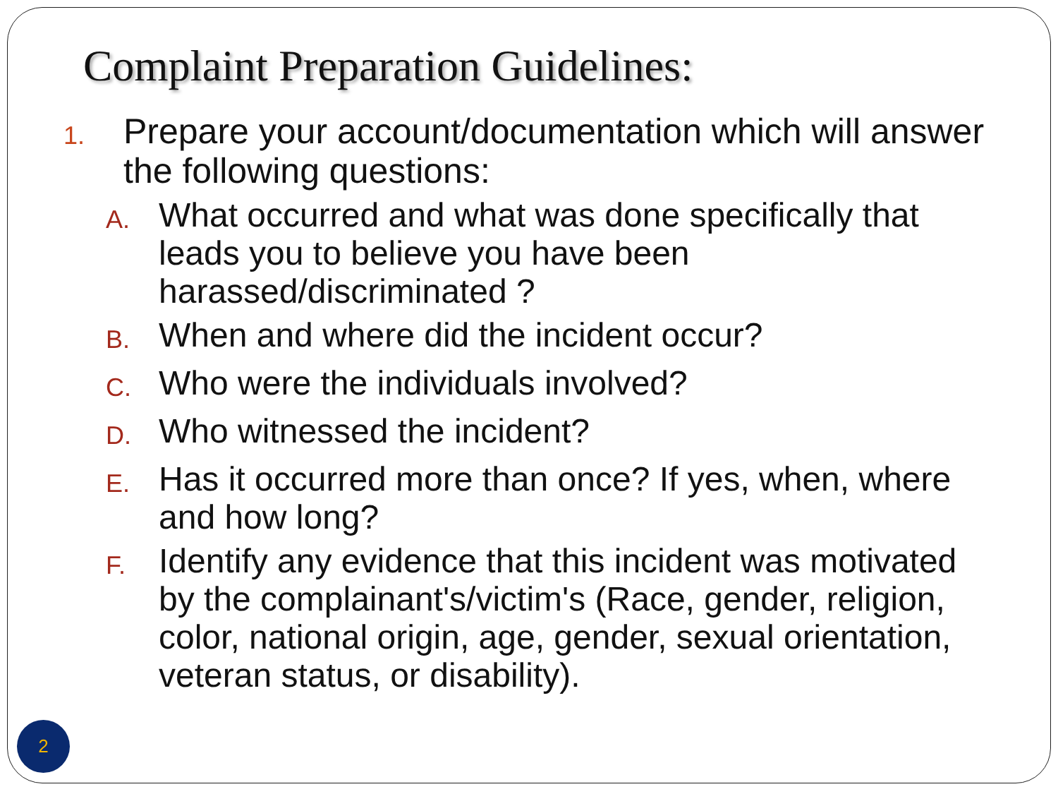Complaint Preparation Guidelines:
1. Prepare your account/documentation which will answer the following questions:
A. What occurred and what was done specifically that leads you to believe you have been harassed/discriminated ?
B. When and where did the incident occur?
C. Who were the individuals involved?
D. Who witnessed the incident?
E. Has it occurred more than once? If yes, when, where and how long?
F. Identify any evidence that this incident was motivated by the complainant's/victim's (Race, gender, religion, color, national origin, age, gender, sexual orientation, veteran status, or disability).
2